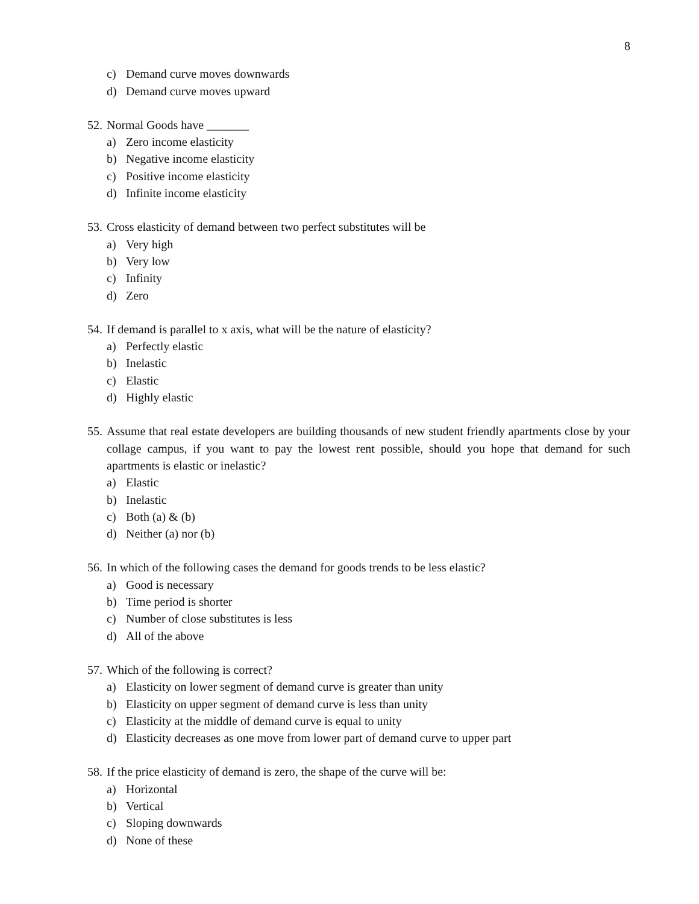8
c) Demand curve moves downwards
d) Demand curve moves upward
52. Normal Goods have _______
a) Zero income elasticity
b) Negative income elasticity
c) Positive income elasticity
d) Infinite income elasticity
53. Cross elasticity of demand between two perfect substitutes will be
a) Very high
b) Very low
c) Infinity
d) Zero
54. If demand is parallel to x axis, what will be the nature of elasticity?
a) Perfectly elastic
b) Inelastic
c) Elastic
d) Highly elastic
55. Assume that real estate developers are building thousands of new student friendly apartments close by your collage campus, if you want to pay the lowest rent possible, should you hope that demand for such apartments is elastic or inelastic?
a) Elastic
b) Inelastic
c) Both (a) & (b)
d) Neither (a) nor (b)
56. In which of the following cases the demand for goods trends to be less elastic?
a) Good is necessary
b) Time period is shorter
c) Number of close substitutes is less
d) All of the above
57. Which of the following is correct?
a) Elasticity on lower segment of demand curve is greater than unity
b) Elasticity on upper segment of demand curve is less than unity
c) Elasticity at the middle of demand curve is equal to unity
d) Elasticity decreases as one move from lower part of demand curve to upper part
58. If the price elasticity of demand is zero, the shape of the curve will be:
a) Horizontal
b) Vertical
c) Sloping downwards
d) None of these